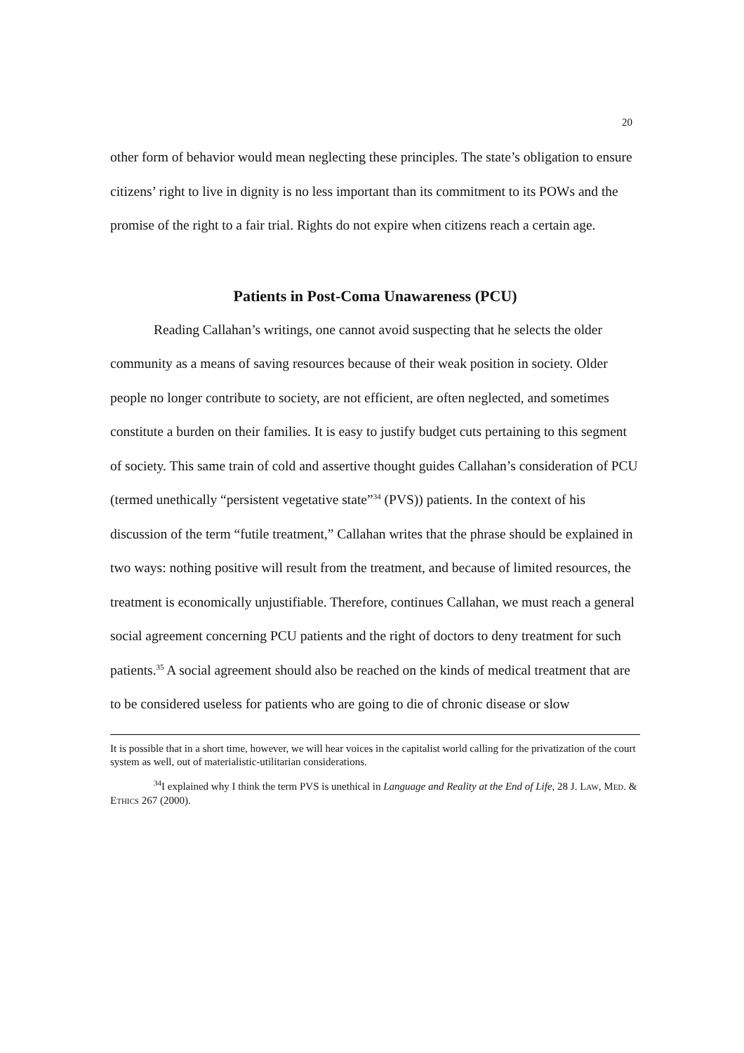20
other form of behavior would mean neglecting these principles. The state’s obligation to ensure citizens’ right to live in dignity is no less important than its commitment to its POWs and the promise of the right to a fair trial. Rights do not expire when citizens reach a certain age.
Patients in Post-Coma Unawareness (PCU)
Reading Callahan’s writings, one cannot avoid suspecting that he selects the older community as a means of saving resources because of their weak position in society. Older people no longer contribute to society, are not efficient, are often neglected, and sometimes constitute a burden on their families. It is easy to justify budget cuts pertaining to this segment of society. This same train of cold and assertive thought guides Callahan’s consideration of PCU (termed unethically “persistent vegetative state”<sup>34</sup> (PVS)) patients. In the context of his discussion of the term “futile treatment,” Callahan writes that the phrase should be explained in two ways: nothing positive will result from the treatment, and because of limited resources, the treatment is economically unjustifiable. Therefore, continues Callahan, we must reach a general social agreement concerning PCU patients and the right of doctors to deny treatment for such patients.<sup>35</sup> A social agreement should also be reached on the kinds of medical treatment that are to be considered useless for patients who are going to die of chronic disease or slow
It is possible that in a short time, however, we will hear voices in the capitalist world calling for the privatization of the court system as well, out of materialistic-utilitarian considerations.
<sup>34</sup> I explained why I think the term PVS is unethical in Language and Reality at the End of Life, 28 J. LAW, MED. & ETHICS 267 (2000).